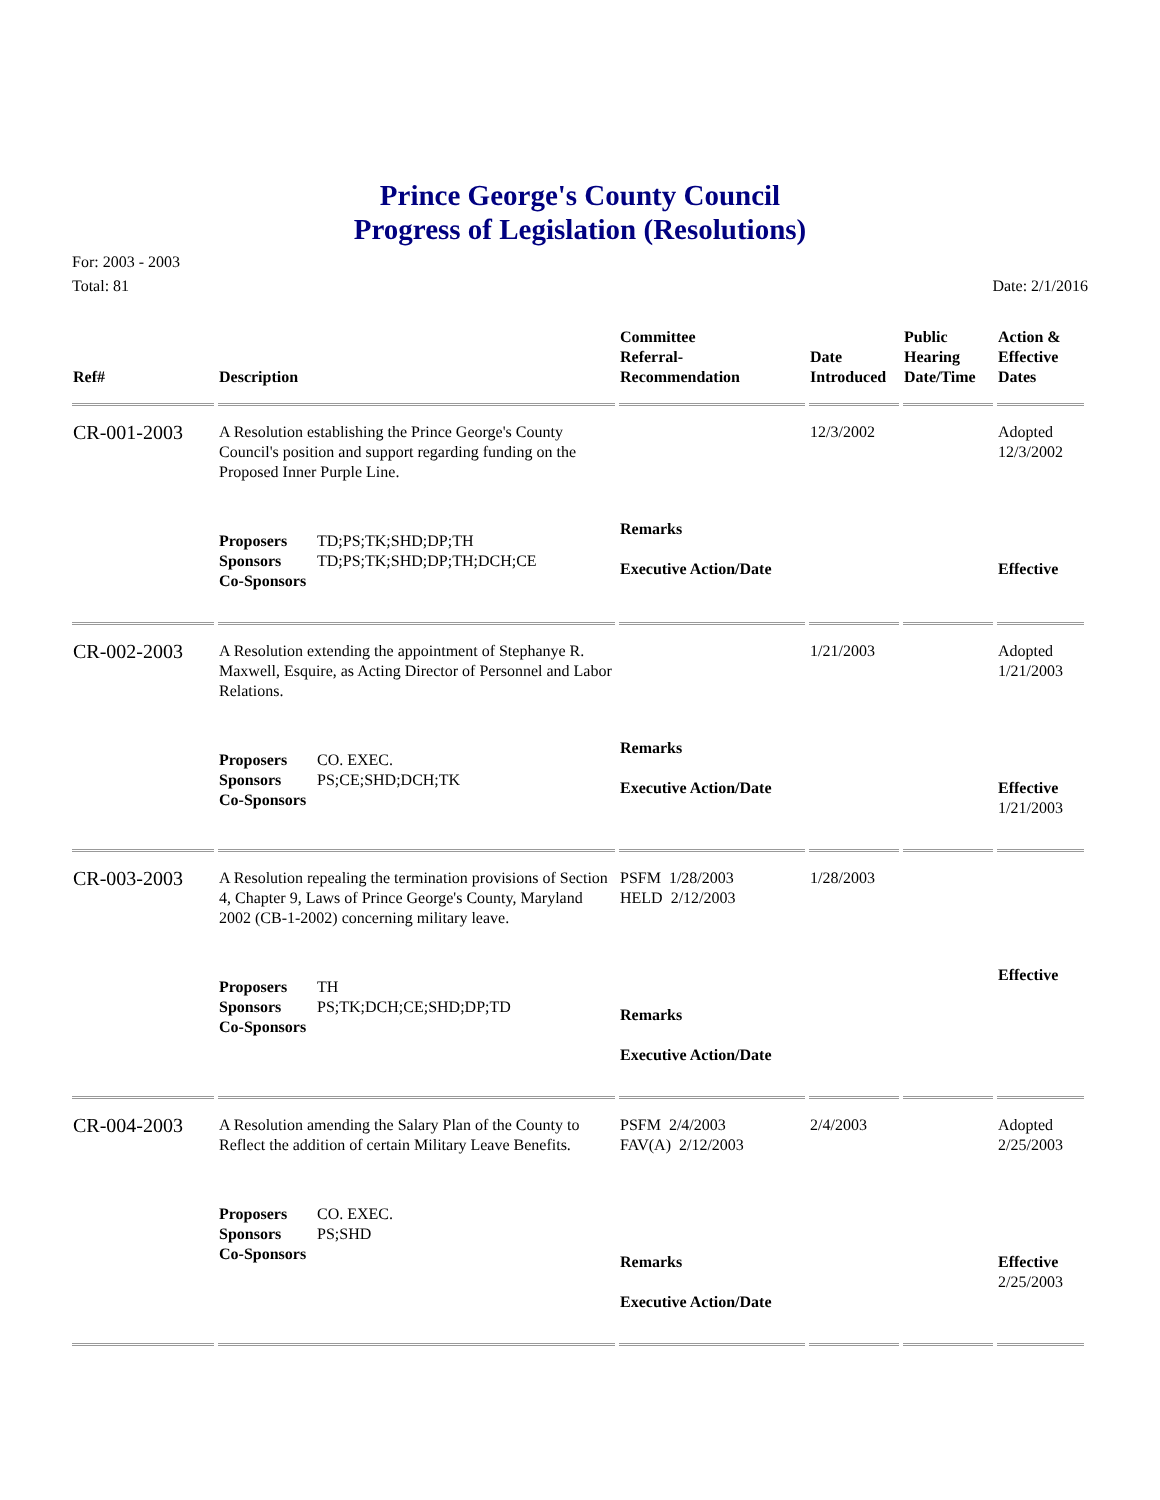Prince George's County Council
Progress of Legislation (Resolutions)
For: 2003 - 2003
Total: 81
Date: 2/1/2016
| Ref# | Description | Committee Referral- Recommendation | Date Introduced | Public Hearing Date/Time | Action & Effective Dates |
| --- | --- | --- | --- | --- | --- |
| CR-001-2003 | A Resolution establishing the Prince George's County Council's position and support regarding funding on the Proposed Inner Purple Line. | | 12/3/2002 | | Adopted 12/3/2002 |
| | Proposers TD;PS;TK;SHD;DP;TH Sponsors TD;PS;TK;SHD;DP;TH;DCH;CE Co-Sponsors | Remarks Executive Action/Date | | | Effective |
| CR-002-2003 | A Resolution extending the appointment of Stephanye R. Maxwell, Esquire, as Acting Director of Personnel and Labor Relations. | | 1/21/2003 | | Adopted 1/21/2003 |
| | Proposers CO. EXEC. Sponsors PS;CE;SHD;DCH;TK Co-Sponsors | Remarks Executive Action/Date | | | Effective 1/21/2003 |
| CR-003-2003 | A Resolution repealing the termination provisions of Section 4, Chapter 9, Laws of Prince George's County, Maryland 2002 (CB-1-2002) concerning military leave. | PSFM 1/28/2003 HELD 2/12/2003 | 1/28/2003 | | |
| | Proposers TH Sponsors PS;TK;DCH;CE;SHD;DP;TD Co-Sponsors | Remarks Executive Action/Date | | | Effective |
| CR-004-2003 | A Resolution amending the Salary Plan of the County to Reflect the addition of certain Military Leave Benefits. | PSFM 2/4/2003 FAV(A) 2/12/2003 | 2/4/2003 | | Adopted 2/25/2003 |
| | Proposers CO. EXEC. Sponsors PS;SHD Co-Sponsors | Remarks Executive Action/Date | | | Effective 2/25/2003 |